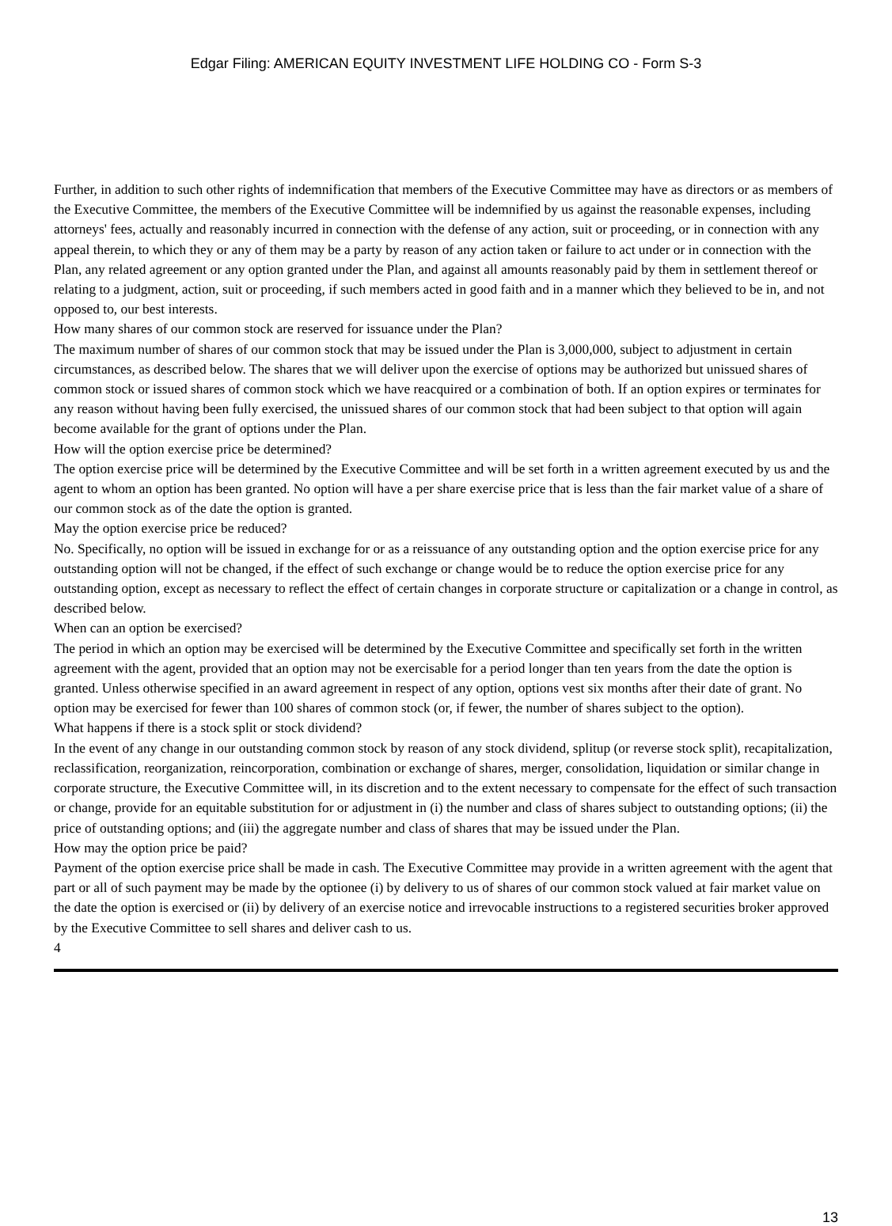Edgar Filing: AMERICAN EQUITY INVESTMENT LIFE HOLDING CO - Form S-3
Further, in addition to such other rights of indemnification that members of the Executive Committee may have as directors or as members of the Executive Committee, the members of the Executive Committee will be indemnified by us against the reasonable expenses, including attorneys' fees, actually and reasonably incurred in connection with the defense of any action, suit or proceeding, or in connection with any appeal therein, to which they or any of them may be a party by reason of any action taken or failure to act under or in connection with the Plan, any related agreement or any option granted under the Plan, and against all amounts reasonably paid by them in settlement thereof or relating to a judgment, action, suit or proceeding, if such members acted in good faith and in a manner which they believed to be in, and not opposed to, our best interests.
How many shares of our common stock are reserved for issuance under the Plan?
The maximum number of shares of our common stock that may be issued under the Plan is 3,000,000, subject to adjustment in certain circumstances, as described below. The shares that we will deliver upon the exercise of options may be authorized but unissued shares of common stock or issued shares of common stock which we have reacquired or a combination of both. If an option expires or terminates for any reason without having been fully exercised, the unissued shares of our common stock that had been subject to that option will again become available for the grant of options under the Plan.
How will the option exercise price be determined?
The option exercise price will be determined by the Executive Committee and will be set forth in a written agreement executed by us and the agent to whom an option has been granted. No option will have a per share exercise price that is less than the fair market value of a share of our common stock as of the date the option is granted.
May the option exercise price be reduced?
No. Specifically, no option will be issued in exchange for or as a reissuance of any outstanding option and the option exercise price for any outstanding option will not be changed, if the effect of such exchange or change would be to reduce the option exercise price for any outstanding option, except as necessary to reflect the effect of certain changes in corporate structure or capitalization or a change in control, as described below.
When can an option be exercised?
The period in which an option may be exercised will be determined by the Executive Committee and specifically set forth in the written agreement with the agent, provided that an option may not be exercisable for a period longer than ten years from the date the option is granted. Unless otherwise specified in an award agreement in respect of any option, options vest six months after their date of grant. No option may be exercised for fewer than 100 shares of common stock (or, if fewer, the number of shares subject to the option).
What happens if there is a stock split or stock dividend?
In the event of any change in our outstanding common stock by reason of any stock dividend, splitup (or reverse stock split), recapitalization, reclassification, reorganization, reincorporation, combination or exchange of shares, merger, consolidation, liquidation or similar change in corporate structure, the Executive Committee will, in its discretion and to the extent necessary to compensate for the effect of such transaction or change, provide for an equitable substitution for or adjustment in (i) the number and class of shares subject to outstanding options; (ii) the price of outstanding options; and (iii) the aggregate number and class of shares that may be issued under the Plan.
How may the option price be paid?
Payment of the option exercise price shall be made in cash. The Executive Committee may provide in a written agreement with the agent that part or all of such payment may be made by the optionee (i) by delivery to us of shares of our common stock valued at fair market value on the date the option is exercised or (ii) by delivery of an exercise notice and irrevocable instructions to a registered securities broker approved by the Executive Committee to sell shares and deliver cash to us.
4
13